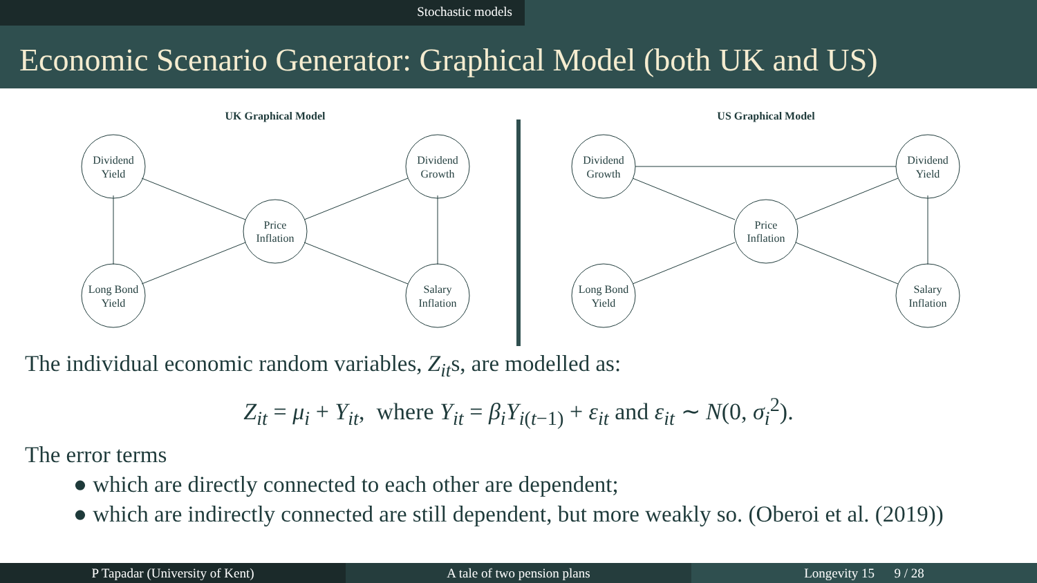Stochastic models
Economic Scenario Generator: Graphical Model (both UK and US)
UK Graphical Model
Dividend
Yield
Dividend
Growth
Price
Inflation
Long Bond
Yield
Salary
Inflation
US Graphical Model
Dividend
Growth
Dividend
Yield
Price
Inflation
Long Bond
Yield
Salary
Inflation
The individual economic random variables, Z<sub>it</sub>s, are modelled as:
Z<sub>it</sub> = μ<sub>i</sub> + Y<sub>it</sub>, where Y<sub>it</sub> = β<sub>i</sub>Y<sub>i(t−1)</sub> + ε<sub>it</sub> and ε<sub>it</sub> ∼ N(0, σ<sub>i</sub><sup>2</sup>).
The error terms
● which are directly connected to each other are dependent;
● which are indirectly connected are still dependent, but more weakly so. (Oberoi et al. (2019))
P Tapadar (University of Kent) A tale of two pension plans Longevity 15 9 / 28